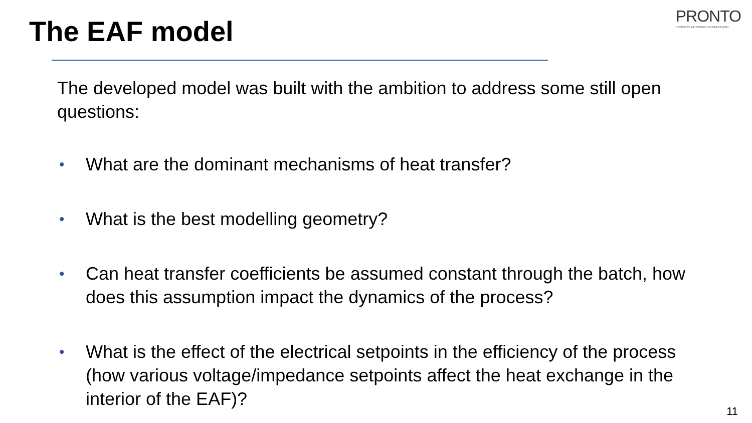PRONTO
PROCESS NETWORK OPTIMIZATION
The EAF model
The developed model was built with the ambition to address some still open questions:
• What are the dominant mechanisms of heat transfer?
• What is the best modelling geometry?
• Can heat transfer coefficients be assumed constant through the batch, how does this assumption impact the dynamics of the process?
• What is the effect of the electrical setpoints in the efficiency of the process (how various voltage/impedance setpoints affect the heat exchange in the interior of the EAF)?
11